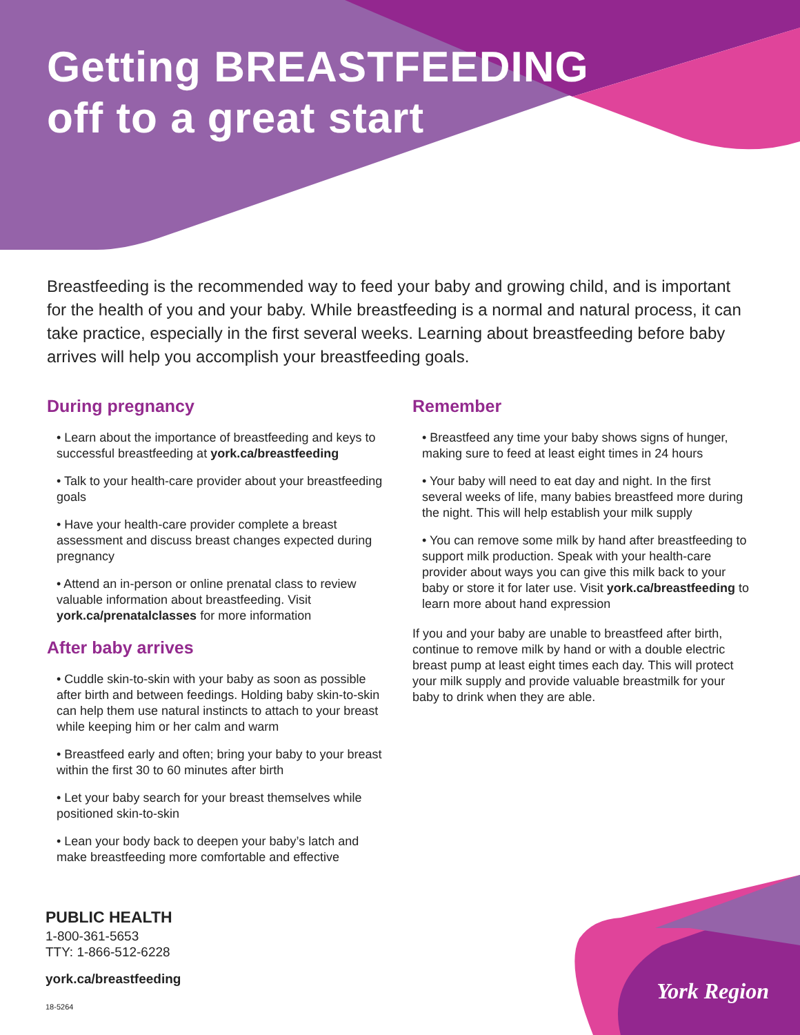Getting BREASTFEEDING
off to a great start
Breastfeeding is the recommended way to feed your baby and growing child, and is important for the health of you and your baby. While breastfeeding is a normal and natural process, it can take practice, especially in the first several weeks. Learning about breastfeeding before baby arrives will help you accomplish your breastfeeding goals.
During pregnancy
• Learn about the importance of breastfeeding and keys to successful breastfeeding at york.ca/breastfeeding
• Talk to your health-care provider about your breastfeeding goals
• Have your health-care provider complete a breast assessment and discuss breast changes expected during pregnancy
• Attend an in-person or online prenatal class to review valuable information about breastfeeding. Visit york.ca/prenatalclasses for more information
After baby arrives
• Cuddle skin-to-skin with your baby as soon as possible after birth and between feedings. Holding baby skin-to-skin can help them use natural instincts to attach to your breast while keeping him or her calm and warm
• Breastfeed early and often; bring your baby to your breast within the first 30 to 60 minutes after birth
• Let your baby search for your breast themselves while positioned skin-to-skin
• Lean your body back to deepen your baby’s latch and make breastfeeding more comfortable and effective
Remember
• Breastfeed any time your baby shows signs of hunger, making sure to feed at least eight times in 24 hours
• Your baby will need to eat day and night. In the first several weeks of life, many babies breastfeed more during the night. This will help establish your milk supply
• You can remove some milk by hand after breastfeeding to support milk production. Speak with your health-care provider about ways you can give this milk back to your baby or store it for later use. Visit york.ca/breastfeeding to learn more about hand expression
If you and your baby are unable to breastfeed after birth, continue to remove milk by hand or with a double electric breast pump at least eight times each day. This will protect your milk supply and provide valuable breastmilk for your baby to drink when they are able.
PUBLIC HEALTH
1-800-361-5653
TTY: 1-866-512-6228
york.ca/breastfeeding
18-5264
York Region